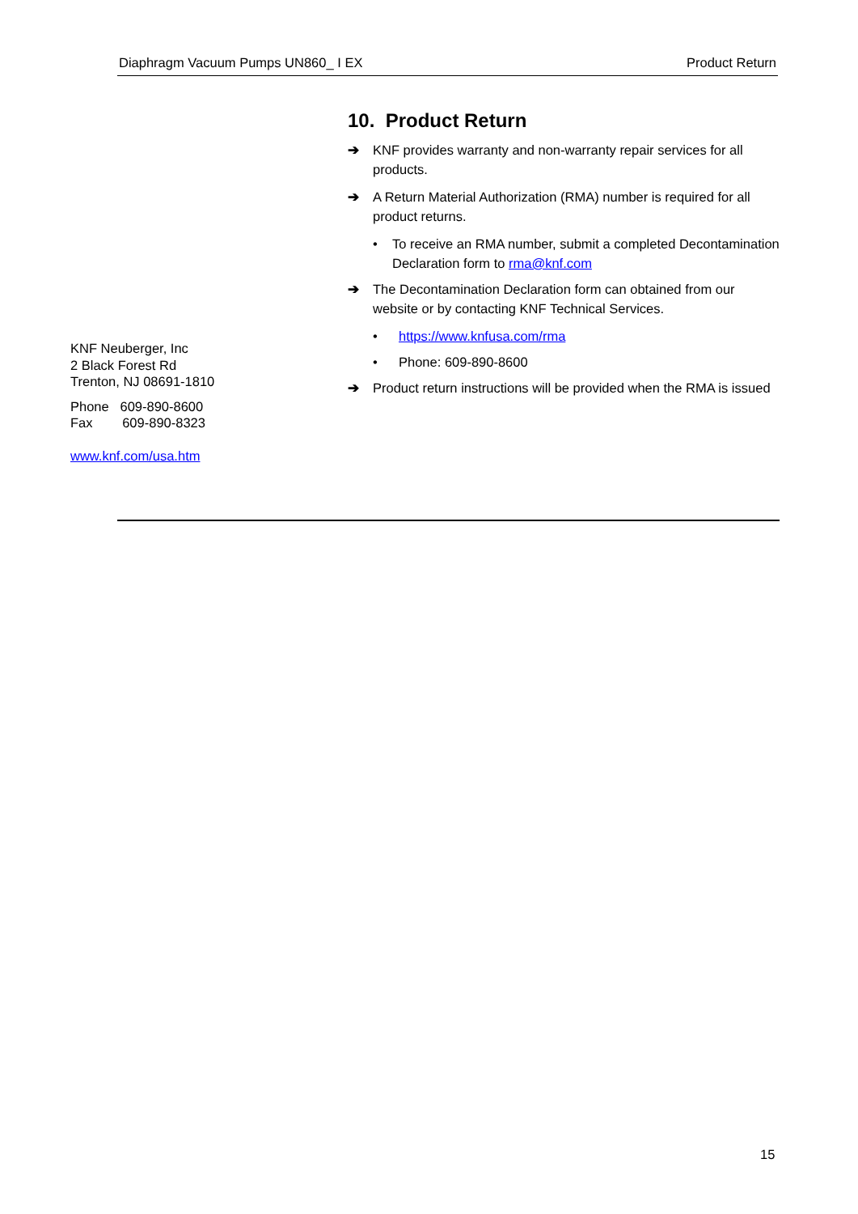Diaphragm Vacuum Pumps UN860_ I EX Product Return
10. Product Return
➔ KNF provides warranty and non-warranty repair services for all products.
➔ A Return Material Authorization (RMA) number is required for all product returns.
• To receive an RMA number, submit a completed Decontamination Declaration form to rma@knf.com
➔ The Decontamination Declaration form can obtained from our website or by contacting KNF Technical Services.
• https://www.knfusa.com/rma
• Phone: 609-890-8600
➔ Product return instructions will be provided when the RMA is issued
KNF Neuberger, Inc
2 Black Forest Rd
Trenton, NJ 08691-1810
Phone 609-890-8600
Fax 609-890-8323
www.knf.com/usa.htm
15